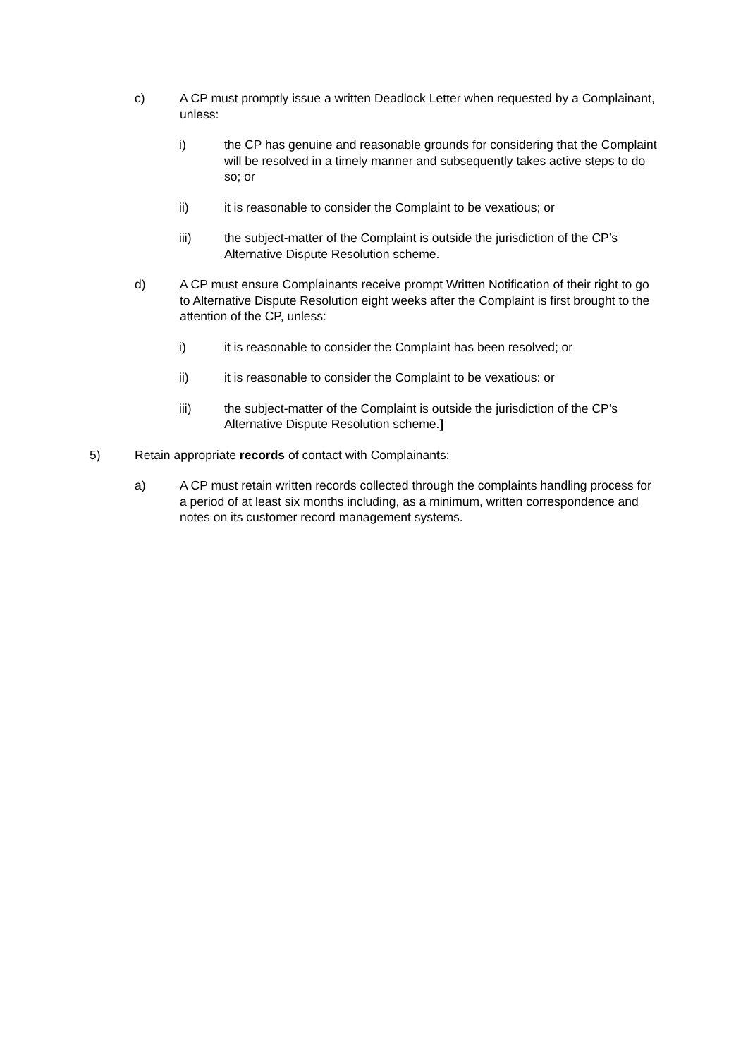c) A CP must promptly issue a written Deadlock Letter when requested by a Complainant, unless:
i) the CP has genuine and reasonable grounds for considering that the Complaint will be resolved in a timely manner and subsequently takes active steps to do so; or
ii) it is reasonable to consider the Complaint to be vexatious; or
iii) the subject-matter of the Complaint is outside the jurisdiction of the CP’s Alternative Dispute Resolution scheme.
d) A CP must ensure Complainants receive prompt Written Notification of their right to go to Alternative Dispute Resolution eight weeks after the Complaint is first brought to the attention of the CP, unless:
i) it is reasonable to consider the Complaint has been resolved; or
ii) it is reasonable to consider the Complaint to be vexatious: or
iii) the subject-matter of the Complaint is outside the jurisdiction of the CP’s Alternative Dispute Resolution scheme.]
5) Retain appropriate records of contact with Complainants:
a) A CP must retain written records collected through the complaints handling process for a period of at least six months including, as a minimum, written correspondence and notes on its customer record management systems.